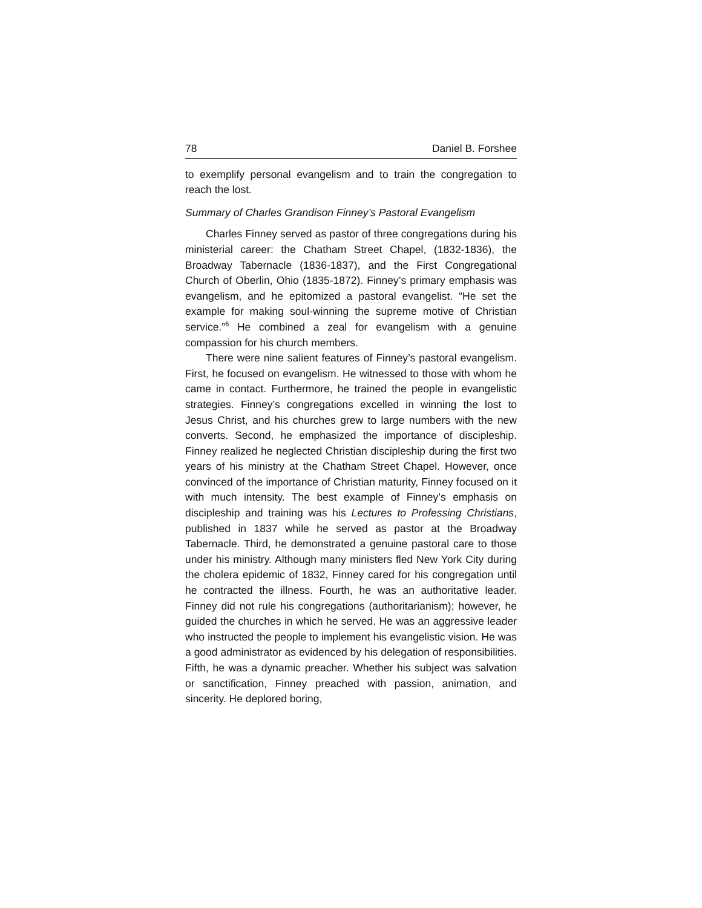78 Daniel B. Forshee
to exemplify personal evangelism and to train the congregation to reach the lost.
Summary of Charles Grandison Finney’s Pastoral Evangelism
Charles Finney served as pastor of three congregations during his ministerial career: the Chatham Street Chapel, (1832-1836), the Broadway Tabernacle (1836-1837), and the First Congregational Church of Oberlin, Ohio (1835-1872). Finney’s primary emphasis was evangelism, and he epitomized a pastoral evangelist. “He set the example for making soul-winning the supreme motive of Christian service.”<sup>6</sup> He combined a zeal for evangelism with a genuine compassion for his church members.
There were nine salient features of Finney’s pastoral evangelism. First, he focused on evangelism. He witnessed to those with whom he came in contact. Furthermore, he trained the people in evangelistic strategies. Finney’s congregations excelled in winning the lost to Jesus Christ, and his churches grew to large numbers with the new converts. Second, he emphasized the importance of discipleship. Finney realized he neglected Christian discipleship during the first two years of his ministry at the Chatham Street Chapel. However, once convinced of the importance of Christian maturity, Finney focused on it with much intensity. The best example of Finney’s emphasis on discipleship and training was his Lectures to Professing Christians, published in 1837 while he served as pastor at the Broadway Tabernacle. Third, he demonstrated a genuine pastoral care to those under his ministry. Although many ministers fled New York City during the cholera epidemic of 1832, Finney cared for his congregation until he contracted the illness. Fourth, he was an authoritative leader. Finney did not rule his congregations (authoritarianism); however, he guided the churches in which he served. He was an aggressive leader who instructed the people to implement his evangelistic vision. He was a good administrator as evidenced by his delegation of responsibilities. Fifth, he was a dynamic preacher. Whether his subject was salvation or sanctification, Finney preached with passion, animation, and sincerity. He deplored boring,